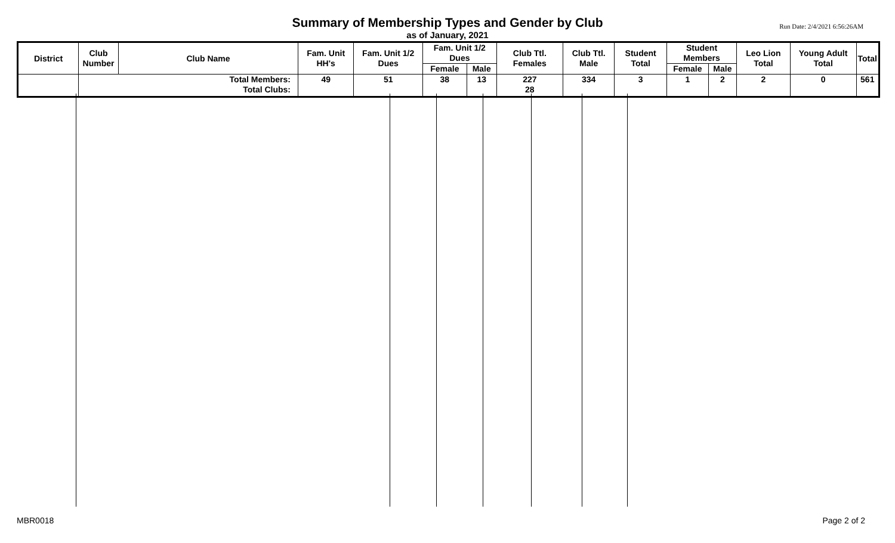Summary of Membership Types and Gender by Club
as of January, 2021
Run Date: 2/4/2021 6:56:26AM
| District | Club Number | Club Name | Fam. Unit HH's | Fam. Unit 1/2 Dues | Fam. Unit 1/2 Dues | | Club Ttl. Females | Club Ttl. Male | Student Total | Student Members | | Leo Lion Total | Young Adult Total | Total |
| --- | --- | --- | --- | --- | --- | --- | --- | --- | --- | --- | --- | --- | --- | --- |
| | | | | | Female | Male | | | | Female | Male | | | |
| | Total Members: Total Clubs: | | 49 | 51 | 38 | 13 | 227 28 | 334 | 3 | 1 | 2 | 2 | 0 | 561 |
MBR0018 Page 2 of 2